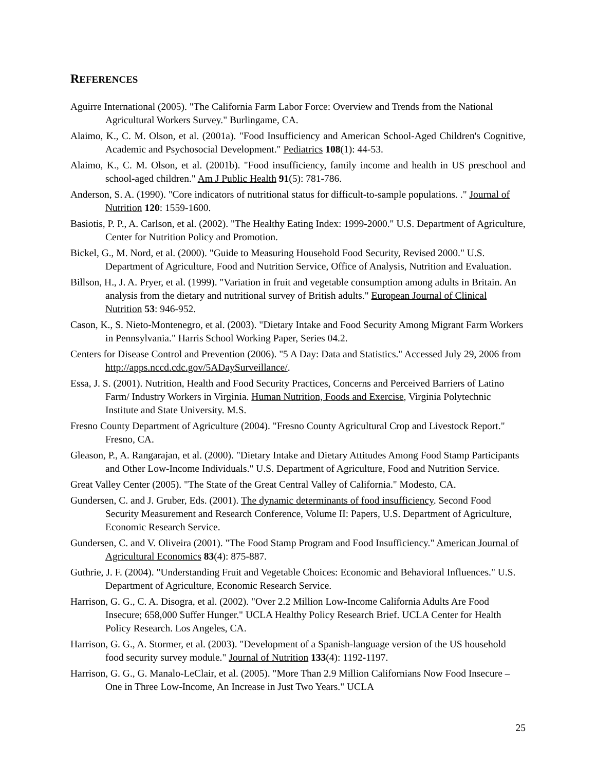REFERENCES
Aguirre International (2005). "The California Farm Labor Force: Overview and Trends from the National Agricultural Workers Survey." Burlingame, CA.
Alaimo, K., C. M. Olson, et al. (2001a). "Food Insufficiency and American School-Aged Children's Cognitive, Academic and Psychosocial Development." Pediatrics 108(1): 44-53.
Alaimo, K., C. M. Olson, et al. (2001b). "Food insufficiency, family income and health in US preschool and school-aged children." Am J Public Health 91(5): 781-786.
Anderson, S. A. (1990). "Core indicators of nutritional status for difficult-to-sample populations. ." Journal of Nutrition 120: 1559-1600.
Basiotis, P. P., A. Carlson, et al. (2002). "The Healthy Eating Index: 1999-2000." U.S. Department of Agriculture, Center for Nutrition Policy and Promotion.
Bickel, G., M. Nord, et al. (2000). "Guide to Measuring Household Food Security, Revised 2000." U.S. Department of Agriculture, Food and Nutrition Service, Office of Analysis, Nutrition and Evaluation.
Billson, H., J. A. Pryer, et al. (1999). "Variation in fruit and vegetable consumption among adults in Britain. An analysis from the dietary and nutritional survey of British adults." European Journal of Clinical Nutrition 53: 946-952.
Cason, K., S. Nieto-Montenegro, et al. (2003). "Dietary Intake and Food Security Among Migrant Farm Workers in Pennsylvania." Harris School Working Paper, Series 04.2.
Centers for Disease Control and Prevention (2006). "5 A Day: Data and Statistics." Accessed July 29, 2006 from http://apps.nccd.cdc.gov/5ADaySurveillance/.
Essa, J. S. (2001). Nutrition, Health and Food Security Practices, Concerns and Perceived Barriers of Latino Farm/ Industry Workers in Virginia. Human Nutrition, Foods and Exercise, Virginia Polytechnic Institute and State University. M.S.
Fresno County Department of Agriculture (2004). "Fresno County Agricultural Crop and Livestock Report." Fresno, CA.
Gleason, P., A. Rangarajan, et al. (2000). "Dietary Intake and Dietary Attitudes Among Food Stamp Participants and Other Low-Income Individuals." U.S. Department of Agriculture, Food and Nutrition Service.
Great Valley Center (2005). "The State of the Great Central Valley of California." Modesto, CA.
Gundersen, C. and J. Gruber, Eds. (2001). The dynamic determinants of food insufficiency. Second Food Security Measurement and Research Conference, Volume II: Papers, U.S. Department of Agriculture, Economic Research Service.
Gundersen, C. and V. Oliveira (2001). "The Food Stamp Program and Food Insufficiency." American Journal of Agricultural Economics 83(4): 875-887.
Guthrie, J. F. (2004). "Understanding Fruit and Vegetable Choices: Economic and Behavioral Influences." U.S. Department of Agriculture, Economic Research Service.
Harrison, G. G., C. A. Disogra, et al. (2002). "Over 2.2 Million Low-Income California Adults Are Food Insecure; 658,000 Suffer Hunger." UCLA Healthy Policy Research Brief. UCLA Center for Health Policy Research. Los Angeles, CA.
Harrison, G. G., A. Stormer, et al. (2003). "Development of a Spanish-language version of the US household food security survey module." Journal of Nutrition 133(4): 1192-1197.
Harrison, G. G., G. Manalo-LeClair, et al. (2005). "More Than 2.9 Million Californians Now Food Insecure – One in Three Low-Income, An Increase in Just Two Years." UCLA
25